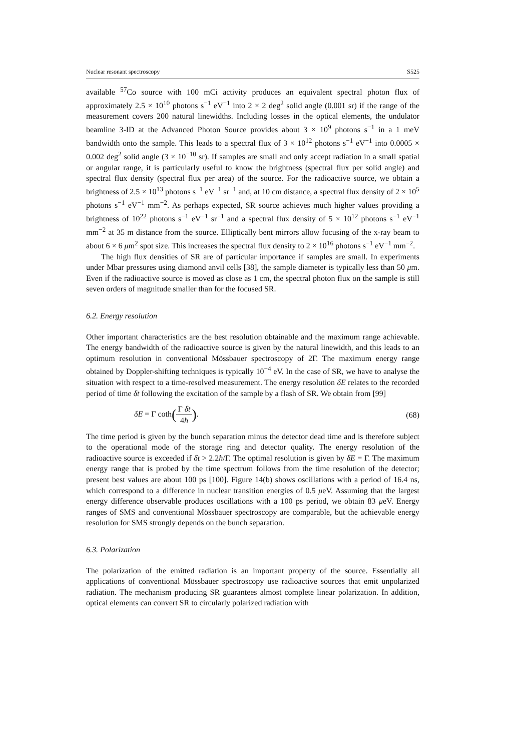Nuclear resonant spectroscopy S525
available <sup>57</sup>Co source with 100 mCi activity produces an equivalent spectral photon flux of approximately 2.5 × 10<sup>10</sup> photons s<sup>−1</sup> eV<sup>−1</sup> into 2 × 2 deg<sup>2</sup> solid angle (0.001 sr) if the range of the measurement covers 200 natural linewidths. Including losses in the optical elements, the undulator beamline 3-ID at the Advanced Photon Source provides about 3 × 10<sup>9</sup> photons s<sup>−1</sup> in a 1 meV bandwidth onto the sample. This leads to a spectral flux of 3 × 10<sup>12</sup> photons s<sup>−1</sup> eV<sup>−1</sup> into 0.0005 × 0.002 deg<sup>2</sup> solid angle (3 × 10<sup>−10</sup> sr). If samples are small and only accept radiation in a small spatial or angular range, it is particularly useful to know the brightness (spectral flux per solid angle) and spectral flux density (spectral flux per area) of the source. For the radioactive source, we obtain a brightness of 2.5 × 10<sup>13</sup> photons s<sup>−1</sup> eV<sup>−1</sup> sr<sup>−1</sup> and, at 10 cm distance, a spectral flux density of 2 × 10<sup>5</sup> photons s<sup>−1</sup> eV<sup>−1</sup> mm<sup>−2</sup>. As perhaps expected, SR source achieves much higher values providing a brightness of 10<sup>22</sup> photons s<sup>−1</sup> eV<sup>−1</sup> sr<sup>−1</sup> and a spectral flux density of 5 × 10<sup>12</sup> photons s<sup>−1</sup> eV<sup>−1</sup> mm<sup>−2</sup> at 35 m distance from the source. Elliptically bent mirrors allow focusing of the x-ray beam to about 6 × 6 μm<sup>2</sup> spot size. This increases the spectral flux density to 2 × 10<sup>16</sup> photons s<sup>−1</sup> eV<sup>−1</sup> mm<sup>−2</sup>.
The high flux densities of SR are of particular importance if samples are small. In experiments under Mbar pressures using diamond anvil cells [38], the sample diameter is typically less than 50 μm. Even if the radioactive source is moved as close as 1 cm, the spectral photon flux on the sample is still seven orders of magnitude smaller than for the focused SR.
6.2. Energy resolution
Other important characteristics are the best resolution obtainable and the maximum range achievable. The energy bandwidth of the radioactive source is given by the natural linewidth, and this leads to an optimum resolution in conventional Mössbauer spectroscopy of 2Γ. The maximum energy range obtained by Doppler-shifting techniques is typically 10<sup>−4</sup> eV. In the case of SR, we have to analyse the situation with respect to a time-resolved measurement. The energy resolution δE relates to the recorded period of time δt following the excitation of the sample by a flash of SR. We obtain from [99]
δE = Γ coth(Γ δt 4ħ). (68)
The time period is given by the bunch separation minus the detector dead time and is therefore subject to the operational mode of the storage ring and detector quality. The energy resolution of the radioactive source is exceeded if δt > 2.2ħ/Γ. The optimal resolution is given by δE = Γ. The maximum energy range that is probed by the time spectrum follows from the time resolution of the detector; present best values are about 100 ps [100]. Figure 14(b) shows oscillations with a period of 16.4 ns, which correspond to a difference in nuclear transition energies of 0.5 μeV. Assuming that the largest energy difference observable produces oscillations with a 100 ps period, we obtain 83 μeV. Energy ranges of SMS and conventional Mössbauer spectroscopy are comparable, but the achievable energy resolution for SMS strongly depends on the bunch separation.
6.3. Polarization
The polarization of the emitted radiation is an important property of the source. Essentially all applications of conventional Mössbauer spectroscopy use radioactive sources that emit unpolarized radiation. The mechanism producing SR guarantees almost complete linear polarization. In addition, optical elements can convert SR to circularly polarized radiation with